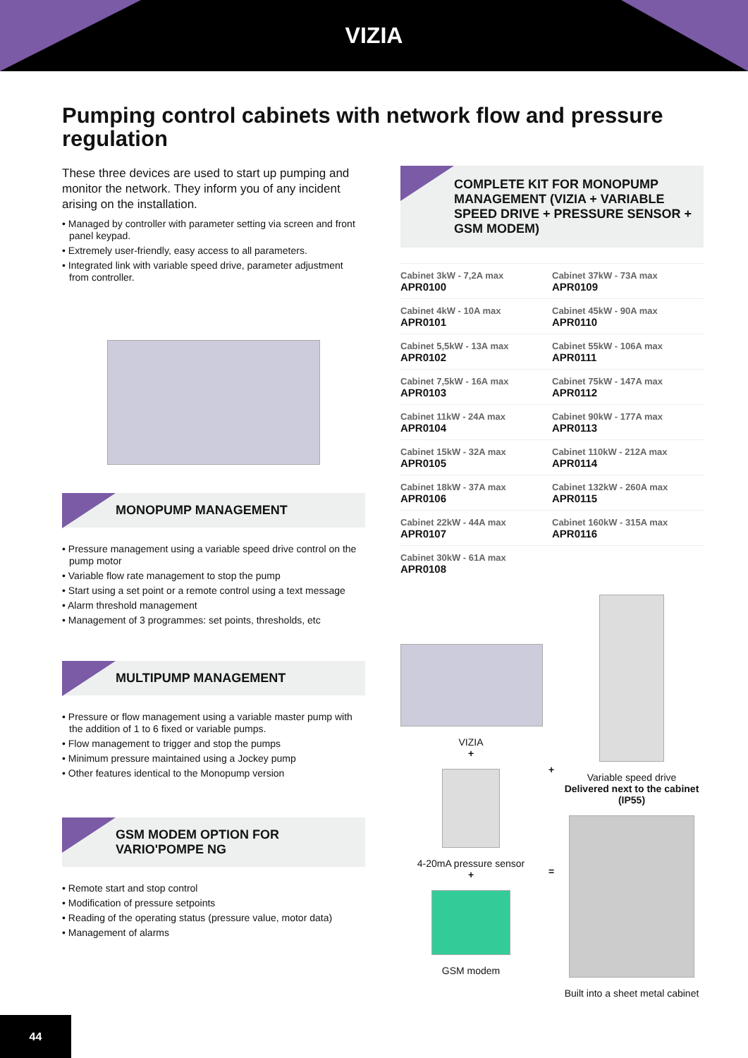VIZIA
Pumping control cabinets with network flow and pressure regulation
These three devices are used to start up pumping and monitor the network. They inform you of any incident arising on the installation.
• Managed by controller with parameter setting via screen and front panel keypad.
• Extremely user-friendly, easy access to all parameters.
• Integrated link with variable speed drive, parameter adjustment from controller.
MONOPUMP MANAGEMENT
• Pressure management using a variable speed drive control on the pump motor
• Variable flow rate management to stop the pump
• Start using a set point or a remote control using a text message
• Alarm threshold management
• Management of 3 programmes: set points, thresholds, etc
MULTIPUMP MANAGEMENT
• Pressure or flow management using a variable master pump with the addition of 1 to 6 fixed or variable pumps.
• Flow management to trigger and stop the pumps
• Minimum pressure maintained using a Jockey pump
• Other features identical to the Monopump version
GSM MODEM OPTION FOR
VARIO'POMPE NG
• Remote start and stop control
• Modification of pressure setpoints
• Reading of the operating status (pressure value, motor data)
• Management of alarms
COMPLETE KIT FOR MONOPUMP MANAGEMENT (VIZIA + VARIABLE SPEED DRIVE + PRESSURE SENSOR + GSM MODEM)
| Cabinet 3kW - 7,2A max APR0100 | Cabinet 37kW - 73A max APR0109 |
| Cabinet 4kW - 10A max APR0101 | Cabinet 45kW - 90A max APR0110 |
| Cabinet 5,5kW - 13A max APR0102 | Cabinet 55kW - 106A max APR0111 |
| Cabinet 7,5kW - 16A max APR0103 | Cabinet 75kW - 147A max APR0112 |
| Cabinet 11kW - 24A max APR0104 | Cabinet 90kW - 177A max APR0113 |
| Cabinet 15kW - 32A max APR0105 | Cabinet 110kW - 212A max APR0114 |
| Cabinet 18kW - 37A max APR0106 | Cabinet 132kW - 260A max APR0115 |
| Cabinet 22kW - 44A max APR0107 | Cabinet 160kW - 315A max APR0116 |
| Cabinet 30kW - 61A max APR0108 | |
VIZIA
+
4-20mA pressure sensor
+
GSM modem
+
=
Variable speed drive
Delivered next to the cabinet (IP55)
Built into a sheet metal cabinet
44